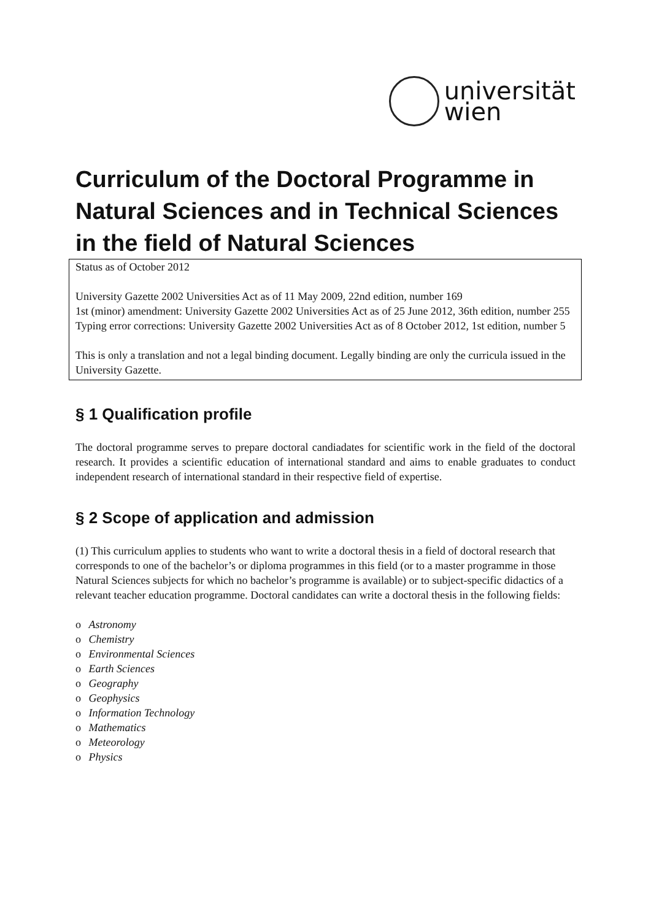universität
wien
Curriculum of the Doctoral Programme in Natural Sciences and in Technical Sciences in the field of Natural Sciences
Status as of October 2012
University Gazette 2002 Universities Act as of 11 May 2009, 22nd edition, number 169
1st (minor) amendment: University Gazette 2002 Universities Act as of 25 June 2012, 36th edition, number 255
Typing error corrections: University Gazette 2002 Universities Act as of 8 October 2012, 1st edition, number 5
This is only a translation and not a legal binding document. Legally binding are only the curricula issued in the University Gazette.
§ 1 Qualification profile
The doctoral programme serves to prepare doctoral candiadates for scientific work in the field of the doctoral research. It provides a scientific education of international standard and aims to enable graduates to conduct independent research of international standard in their respective field of expertise.
§ 2 Scope of application and admission
(1) This curriculum applies to students who want to write a doctoral thesis in a field of doctoral research that corresponds to one of the bachelor’s or diploma programmes in this field (or to a master programme in those Natural Sciences subjects for which no bachelor’s programme is available) or to subject-specific didactics of a relevant teacher education programme. Doctoral candidates can write a doctoral thesis in the following fields:
o Astronomy
o Chemistry
o Environmental Sciences
o Earth Sciences
o Geography
o Geophysics
o Information Technology
o Mathematics
o Meteorology
o Physics